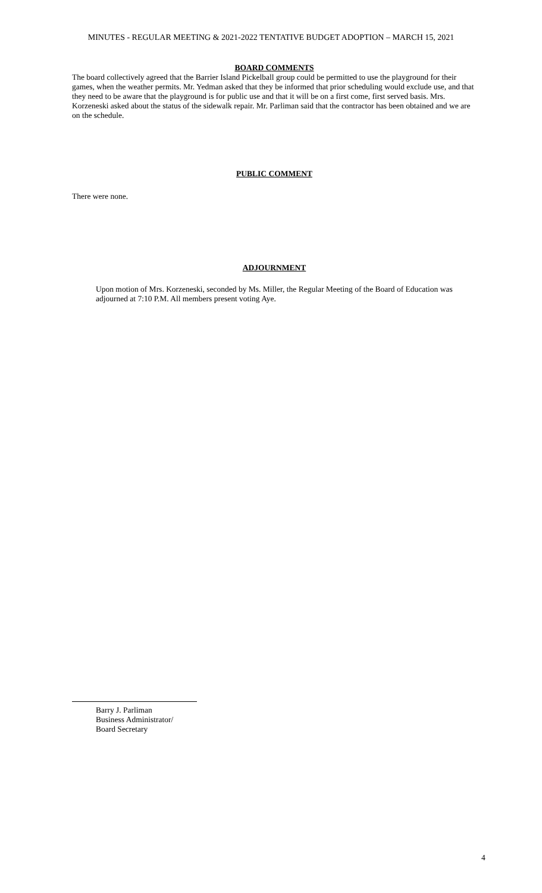MINUTES - REGULAR MEETING & 2021-2022 TENTATIVE BUDGET ADOPTION – MARCH 15, 2021
BOARD COMMENTS
The board collectively agreed that the Barrier Island Pickelball group could be permitted to use the playground for their games, when the weather permits. Mr. Yedman asked that they be informed that prior scheduling would exclude use, and that they need to be aware that the playground is for public use and that it will be on a first come, first served basis. Mrs. Korzeneski asked about the status of the sidewalk repair. Mr. Parliman said that the contractor has been obtained and we are on the schedule.
PUBLIC COMMENT
There were none.
ADJOURNMENT
Upon motion of Mrs. Korzeneski, seconded by Ms. Miller, the Regular Meeting of the Board of Education was adjourned at 7:10 P.M. All members present voting Aye.
Barry J. Parliman
Business Administrator/
Board Secretary
4